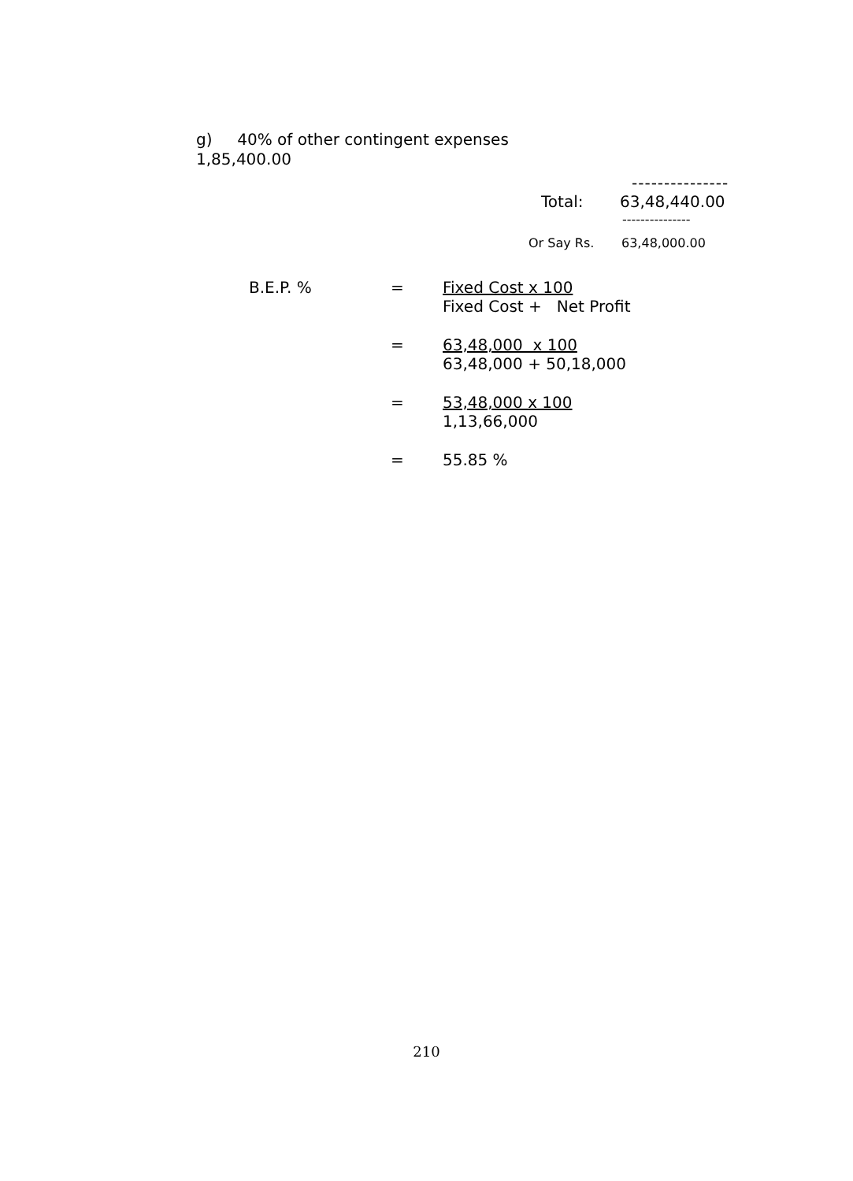g) 40% of other contingent expenses
1,85,400.00
---------------
Total: 63,48,440.00
---------------
Or Say Rs. 63,48,000.00
B.E.P. % = Fixed Cost x 100
Fixed Cost + Net Profit
= 63,48,000 x 100
63,48,000 + 50,18,000
= 53,48,000 x 100
1,13,66,000
= 55.85 %
210